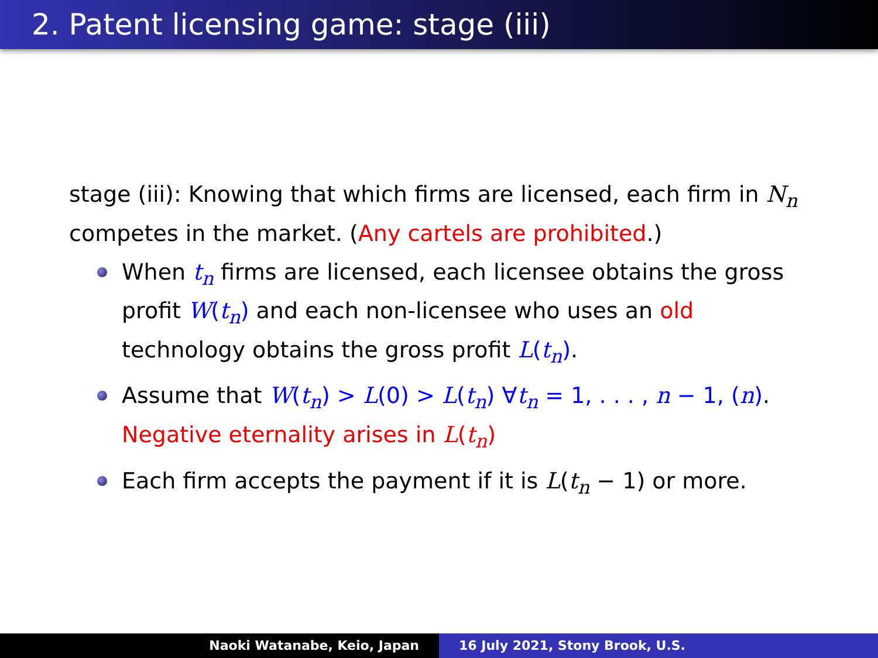2. Patent licensing game: stage (iii)
stage (iii): Knowing that which firms are licensed, each firm in N<sub>n</sub> competes in the market. (Any cartels are prohibited.)
When t<sub>n</sub> firms are licensed, each licensee obtains the gross profit W(t<sub>n</sub>) and each non-licensee who uses an old technology obtains the gross profit L(t<sub>n</sub>).
Assume that W(t<sub>n</sub>) > L(0) > L(t<sub>n</sub>) ∀t<sub>n</sub> = 1, . . . , n − 1, (n).
Negative eternality arises in L(t<sub>n</sub>)
Each firm accepts the payment if it is L(t<sub>n</sub> − 1) or more.
Naoki Watanabe, Keio, Japan 16 July 2021, Stony Brook, U.S.